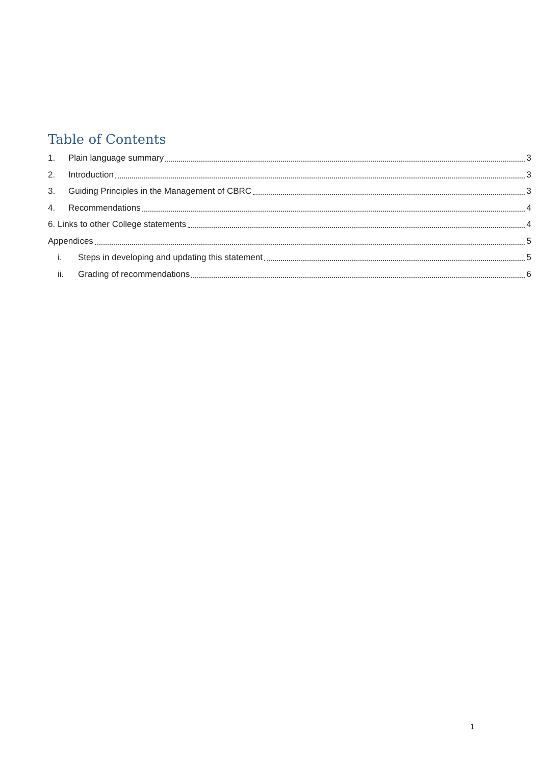Table of Contents
1. Plain language summary 3
2. Introduction 3
3. Guiding Principles in the Management of CBRC 3
4. Recommendations 4
6. Links to other College statements 4
Appendices 5
i. Steps in developing and updating this statement 5
ii. Grading of recommendations 6
1